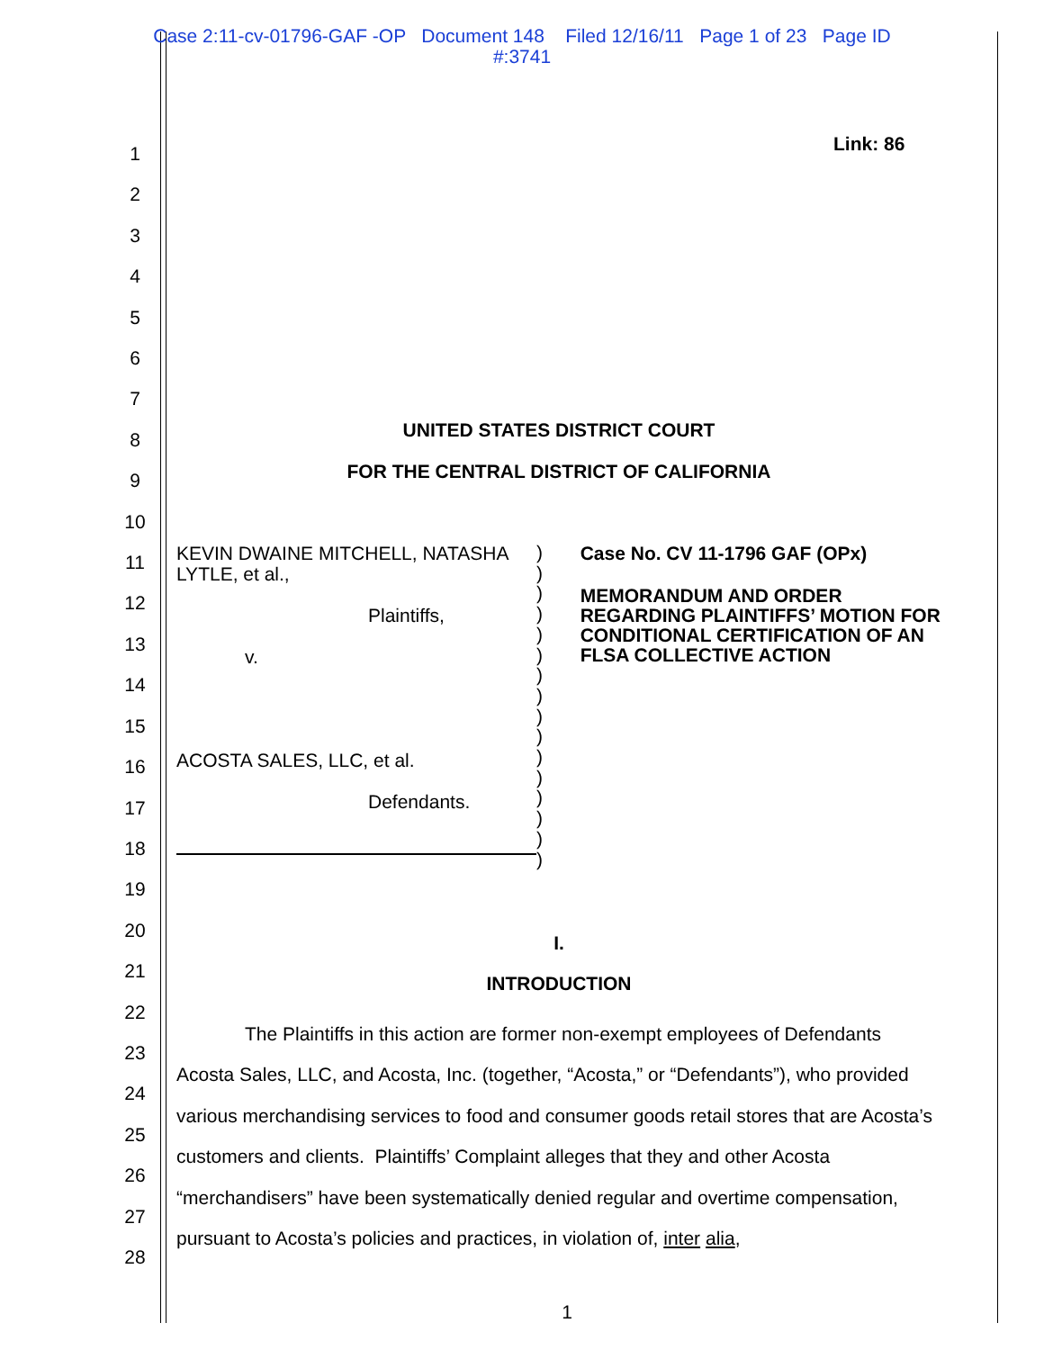Case 2:11-cv-01796-GAF -OP Document 148 Filed 12/16/11 Page 1 of 23 Page ID
#:3741
1
2
3
4
5
6
7
8
9
10
11
12
13
14
15
16
17
18
19
20
21
22
23
24
25
26
27
28
Link: 86
UNITED STATES DISTRICT COURT
FOR THE CENTRAL DISTRICT OF CALIFORNIA
KEVIN DWAINE MITCHELL, NATASHA LYTLE, et al.,
Plaintiffs,
v.
ACOSTA SALES, LLC, et al.
Defendants.
)
)
)
)
)
)
)
)
)
)
)
)
)
)
)
)
Case No. CV 11-1796 GAF (OPx)
MEMORANDUM AND ORDER REGARDING PLAINTIFFS’ MOTION FOR CONDITIONAL CERTIFICATION OF AN FLSA COLLECTIVE ACTION
I.
INTRODUCTION
The Plaintiffs in this action are former non-exempt employees of Defendants Acosta Sales, LLC, and Acosta, Inc. (together, “Acosta,” or “Defendants”), who provided various merchandising services to food and consumer goods retail stores that are Acosta’s customers and clients. Plaintiffs’ Complaint alleges that they and other Acosta “merchandisers” have been systematically denied regular and overtime compensation, pursuant to Acosta’s policies and practices, in violation of, inter alia,
1